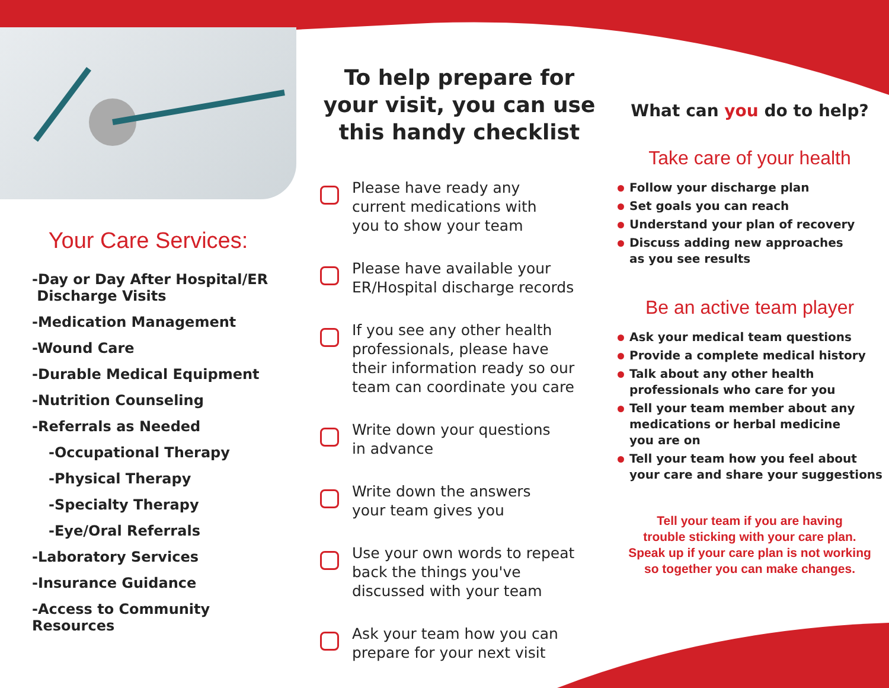Your Care Services:
-Day or Day After Hospital/ER
Discharge Visits
-Medication Management
-Wound Care
-Durable Medical Equipment
-Nutrition Counseling
-Referrals as Needed
-Occupational Therapy
-Physical Therapy
-Specialty Therapy
-Eye/Oral Referrals
-Laboratory Services
-Insurance Guidance
-Access to Community Resources
To help prepare for
your visit, you can use
this handy checklist
Please have ready any
current medications with
you to show your team
Please have available your
ER/Hospital discharge records
If you see any other health
professionals, please have
their information ready so our
team can coordinate you care
Write down your questions
in advance
Write down the answers
your team gives you
Use your own words to repeat
back the things you've
discussed with your team
Ask your team how you can
prepare for your next visit
What can you do to help?
Take care of your health
Follow your discharge plan
Set goals you can reach
Understand your plan of recovery
Discuss adding new approaches
as you see results
Be an active team player
Ask your medical team questions
Provide a complete medical history
Talk about any other health
professionals who care for you
Tell your team member about any
medications or herbal medicine
you are on
Tell your team how you feel about
your care and share your suggestions
Tell your team if you are having
trouble sticking with your care plan.
Speak up if your care plan is not working
so together you can make changes.